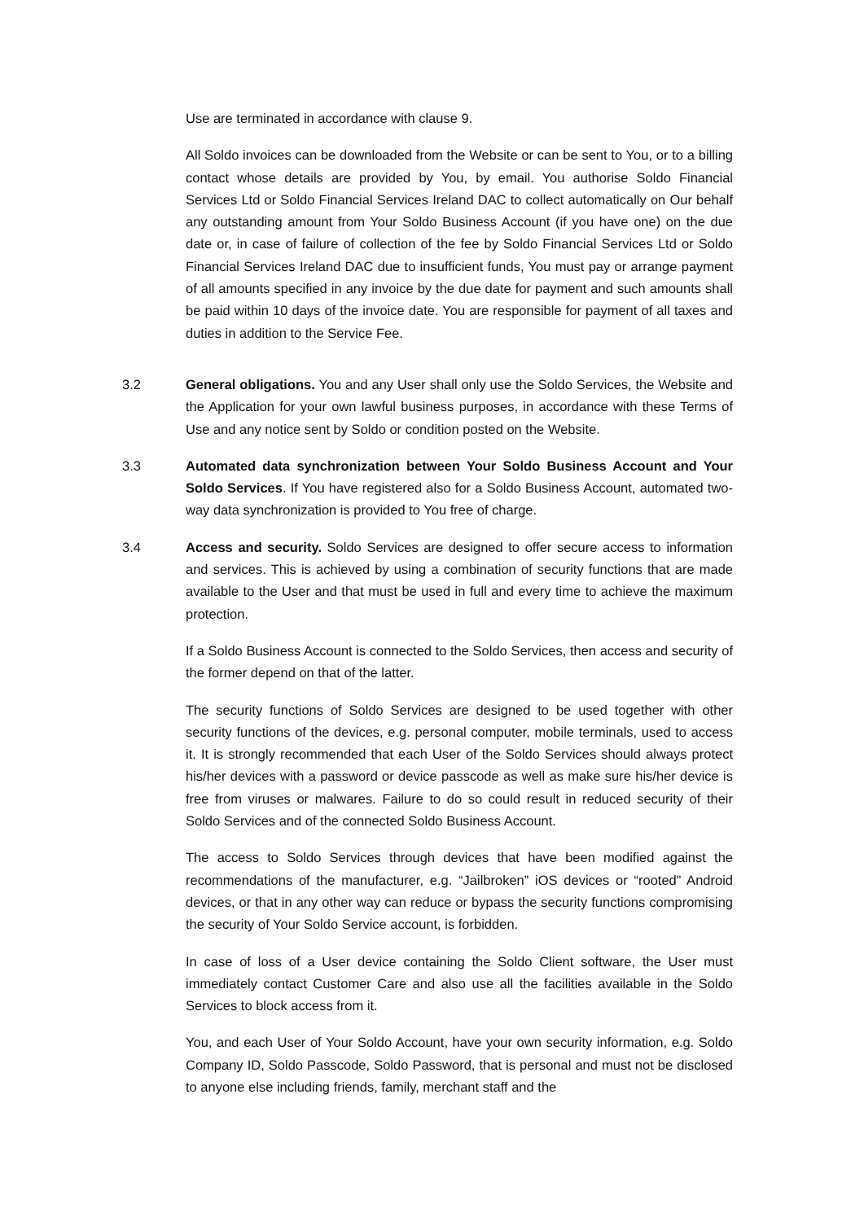Use are terminated in accordance with clause 9.
All Soldo invoices can be downloaded from the Website or can be sent to You, or to a billing contact whose details are provided by You, by email. You authorise Soldo Financial Services Ltd or Soldo Financial Services Ireland DAC to collect automatically on Our behalf any outstanding amount from Your Soldo Business Account (if you have one) on the due date or, in case of failure of collection of the fee by Soldo Financial Services Ltd or Soldo Financial Services Ireland DAC due to insufficient funds, You must pay or arrange payment of all amounts specified in any invoice by the due date for payment and such amounts shall be paid within 10 days of the invoice date. You are responsible for payment of all taxes and duties in addition to the Service Fee.
3.2 General obligations. You and any User shall only use the Soldo Services, the Website and the Application for your own lawful business purposes, in accordance with these Terms of Use and any notice sent by Soldo or condition posted on the Website.
3.3 Automated data synchronization between Your Soldo Business Account and Your Soldo Services. If You have registered also for a Soldo Business Account, automated two-way data synchronization is provided to You free of charge.
3.4 Access and security. Soldo Services are designed to offer secure access to information and services. This is achieved by using a combination of security functions that are made available to the User and that must be used in full and every time to achieve the maximum protection.
If a Soldo Business Account is connected to the Soldo Services, then access and security of the former depend on that of the latter.
The security functions of Soldo Services are designed to be used together with other security functions of the devices, e.g. personal computer, mobile terminals, used to access it. It is strongly recommended that each User of the Soldo Services should always protect his/her devices with a password or device passcode as well as make sure his/her device is free from viruses or malwares. Failure to do so could result in reduced security of their Soldo Services and of the connected Soldo Business Account.
The access to Soldo Services through devices that have been modified against the recommendations of the manufacturer, e.g. “Jailbroken” iOS devices or “rooted” Android devices, or that in any other way can reduce or bypass the security functions compromising the security of Your Soldo Service account, is forbidden.
In case of loss of a User device containing the Soldo Client software, the User must immediately contact Customer Care and also use all the facilities available in the Soldo Services to block access from it.
You, and each User of Your Soldo Account, have your own security information, e.g. Soldo Company ID, Soldo Passcode, Soldo Password, that is personal and must not be disclosed to anyone else including friends, family, merchant staff and the